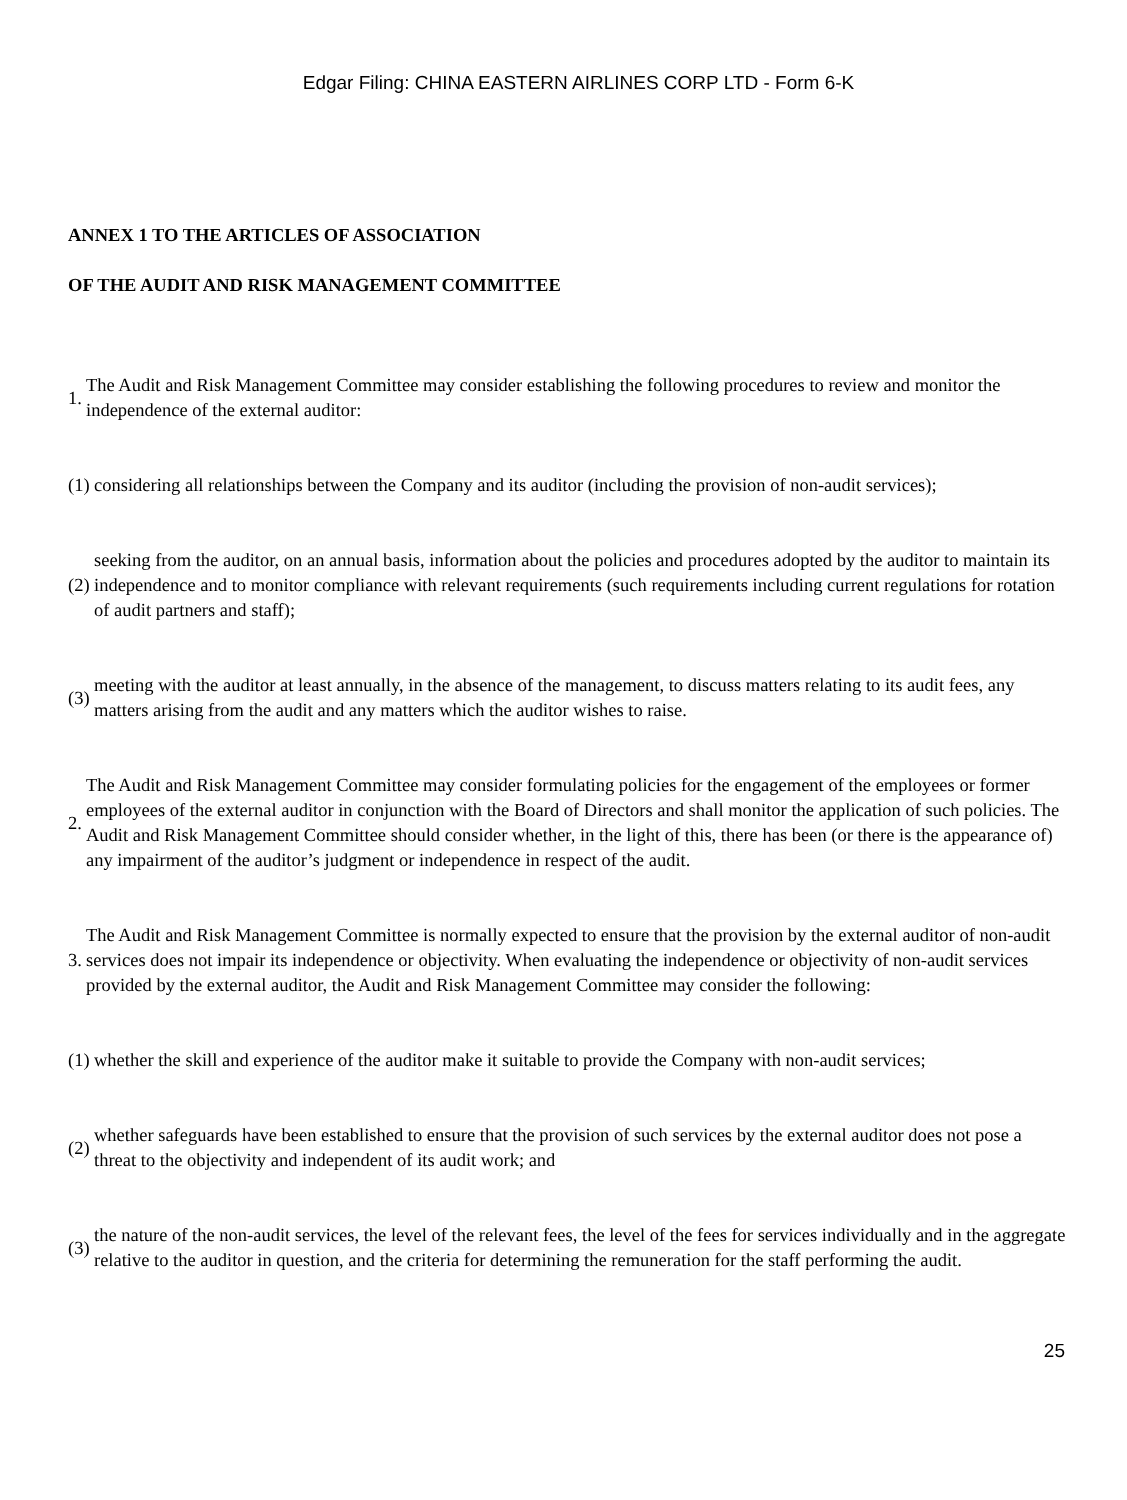Edgar Filing: CHINA EASTERN AIRLINES CORP LTD - Form 6-K
ANNEX 1 TO THE ARTICLES OF ASSOCIATION
OF THE AUDIT AND RISK MANAGEMENT COMMITTEE
1. The Audit and Risk Management Committee may consider establishing the following procedures to review and monitor the independence of the external auditor:
(1) considering all relationships between the Company and its auditor (including the provision of non-audit services);
(2) seeking from the auditor, on an annual basis, information about the policies and procedures adopted by the auditor to maintain its independence and to monitor compliance with relevant requirements (such requirements including current regulations for rotation of audit partners and staff);
(3) meeting with the auditor at least annually, in the absence of the management, to discuss matters relating to its audit fees, any matters arising from the audit and any matters which the auditor wishes to raise.
2. The Audit and Risk Management Committee may consider formulating policies for the engagement of the employees or former employees of the external auditor in conjunction with the Board of Directors and shall monitor the application of such policies. The Audit and Risk Management Committee should consider whether, in the light of this, there has been (or there is the appearance of) any impairment of the auditor’s judgment or independence in respect of the audit.
3. The Audit and Risk Management Committee is normally expected to ensure that the provision by the external auditor of non-audit services does not impair its independence or objectivity. When evaluating the independence or objectivity of non-audit services provided by the external auditor, the Audit and Risk Management Committee may consider the following:
(1) whether the skill and experience of the auditor make it suitable to provide the Company with non-audit services;
(2) whether safeguards have been established to ensure that the provision of such services by the external auditor does not pose a threat to the objectivity and independent of its audit work; and
(3) the nature of the non-audit services, the level of the relevant fees, the level of the fees for services individually and in the aggregate relative to the auditor in question, and the criteria for determining the remuneration for the staff performing the audit.
25